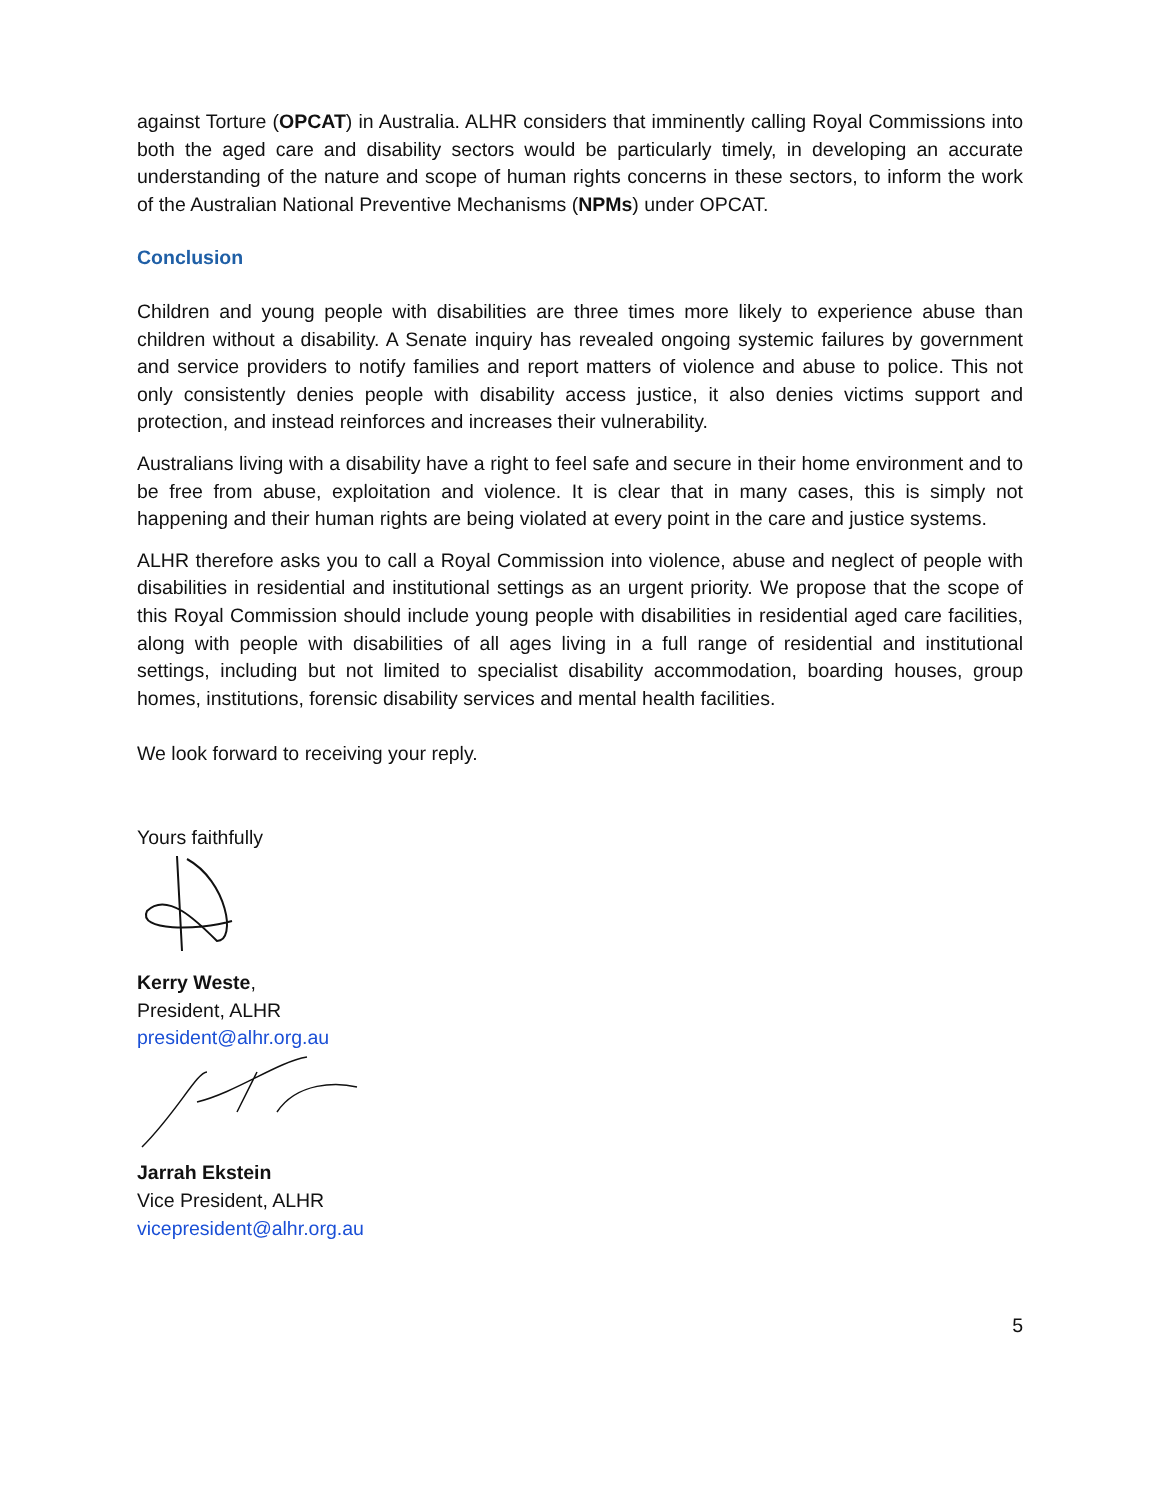against Torture (OPCAT) in Australia. ALHR considers that imminently calling Royal Commissions into both the aged care and disability sectors would be particularly timely, in developing an accurate understanding of the nature and scope of human rights concerns in these sectors, to inform the work of the Australian National Preventive Mechanisms (NPMs) under OPCAT.
Conclusion
Children and young people with disabilities are three times more likely to experience abuse than children without a disability. A Senate inquiry has revealed ongoing systemic failures by government and service providers to notify families and report matters of violence and abuse to police. This not only consistently denies people with disability access justice, it also denies victims support and protection, and instead reinforces and increases their vulnerability.
Australians living with a disability have a right to feel safe and secure in their home environment and to be free from abuse, exploitation and violence. It is clear that in many cases, this is simply not happening and their human rights are being violated at every point in the care and justice systems.
ALHR therefore asks you to call a Royal Commission into violence, abuse and neglect of people with disabilities in residential and institutional settings as an urgent priority. We propose that the scope of this Royal Commission should include young people with disabilities in residential aged care facilities, along with people with disabilities of all ages living in a full range of residential and institutional settings, including but not limited to specialist disability accommodation, boarding houses, group homes, institutions, forensic disability services and mental health facilities.
We look forward to receiving your reply.
Yours faithfully
Kerry Weste,
President, ALHR
president@alhr.org.au
Jarrah Ekstein
Vice President, ALHR
vicepresident@alhr.org.au
5